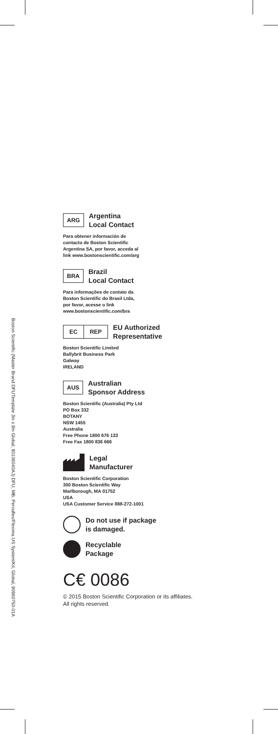Boston Scientific (Master Brand DFUTemplate 3in x 9in Global, 90106040AJ) DFU, MB, Percuflex/Flexima US System/Kit, Global, 90960750-01A
ARG
Argentina
Local Contact
Para obtener información de
contacto de Boston Scientific
Argentina SA, por favor, acceda al
link www.bostonscientific.com/arg
BRA
Brazil
Local Contact
Para informações de contato da
Boston Scientific do Brasil Ltda,
por favor, acesse o link
www.bostonscientific.com/bra
EC REP
EU Authorized
Representative
Boston Scientific Limited
Ballybrit Business Park
Galway
IRELAND
AUS
Australian
Sponsor Address
Boston Scientific (Australia) Pty Ltd
PO Box 332
BOTANY
NSW 1455
Australia
Free Phone 1800 676 133
Free Fax 1800 836 666
Legal
Manufacturer
Boston Scientific Corporation
300 Boston Scientific Way
Marlborough, MA 01752
USA
USA Customer Service 888-272-1001
Do not use if package
is damaged.
Recyclable
Package
C€ 0086
© 2015 Boston Scientific Corporation or its affiliates.
All rights reserved.